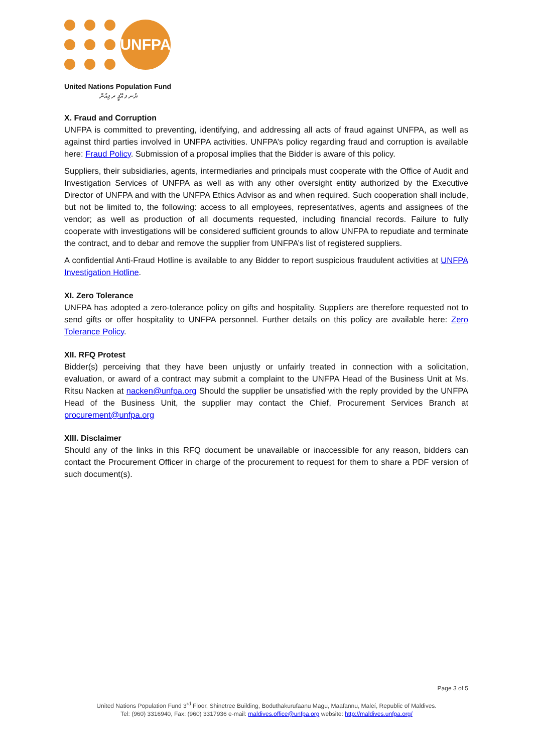UNFPA
United Nations Population Fund
ޔުނ ފ އޭޕީ ރ ފިއުން
X. Fraud and Corruption
UNFPA is committed to preventing, identifying, and addressing all acts of fraud against UNFPA, as well as against third parties involved in UNFPA activities. UNFPA’s policy regarding fraud and corruption is available here: Fraud Policy. Submission of a proposal implies that the Bidder is aware of this policy.
Suppliers, their subsidiaries, agents, intermediaries and principals must cooperate with the Office of Audit and Investigation Services of UNFPA as well as with any other oversight entity authorized by the Executive Director of UNFPA and with the UNFPA Ethics Advisor as and when required. Such cooperation shall include, but not be limited to, the following: access to all employees, representatives, agents and assignees of the vendor; as well as production of all documents requested, including financial records. Failure to fully cooperate with investigations will be considered sufficient grounds to allow UNFPA to repudiate and terminate the contract, and to debar and remove the supplier from UNFPA’s list of registered suppliers.
A confidential Anti-Fraud Hotline is available to any Bidder to report suspicious fraudulent activities at UNFPA Investigation Hotline.
XI. Zero Tolerance
UNFPA has adopted a zero-tolerance policy on gifts and hospitality. Suppliers are therefore requested not to send gifts or offer hospitality to UNFPA personnel. Further details on this policy are available here: Zero Tolerance Policy.
XII. RFQ Protest
Bidder(s) perceiving that they have been unjustly or unfairly treated in connection with a solicitation, evaluation, or award of a contract may submit a complaint to the UNFPA Head of the Business Unit at Ms. Ritsu Nacken at nacken@unfpa.org Should the supplier be unsatisfied with the reply provided by the UNFPA Head of the Business Unit, the supplier may contact the Chief, Procurement Services Branch at procurement@unfpa.org
XIII. Disclaimer
Should any of the links in this RFQ document be unavailable or inaccessible for any reason, bidders can contact the Procurement Officer in charge of the procurement to request for them to share a PDF version of such document(s).
Page 3 of 5
United Nations Population Fund 3<sup>rd</sup> Floor, Shinetree Building, Boduthakurufaanu Magu, Maafannu, Maleí, Republic of Maldives.
Tel: (960) 3316940, Fax: (960) 3317936 e-mail: maldives.office@unfpa.org website: http://maldives.unfpa.org/